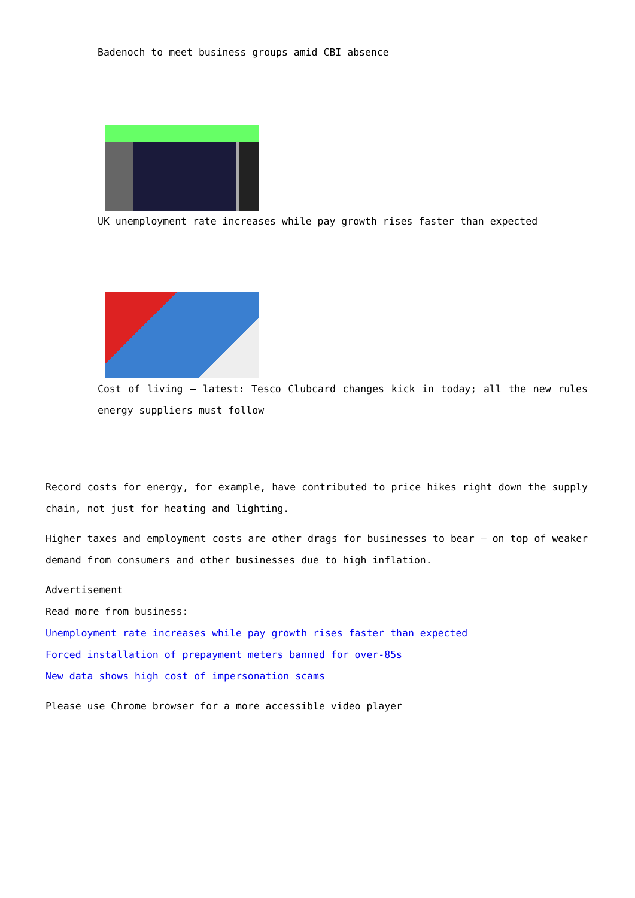Badenoch to meet business groups amid CBI absence
UK unemployment rate increases while pay growth rises faster than expected
Cost of living – latest: Tesco Clubcard changes kick in today; all the new rules energy suppliers must follow
Record costs for energy, for example, have contributed to price hikes right down the supply chain, not just for heating and lighting.
Higher taxes and employment costs are other drags for businesses to bear – on top of weaker demand from consumers and other businesses due to high inflation.
Advertisement
Read more from business:
Unemployment rate increases while pay growth rises faster than expected
Forced installation of prepayment meters banned for over-85s
New data shows high cost of impersonation scams
Please use Chrome browser for a more accessible video player